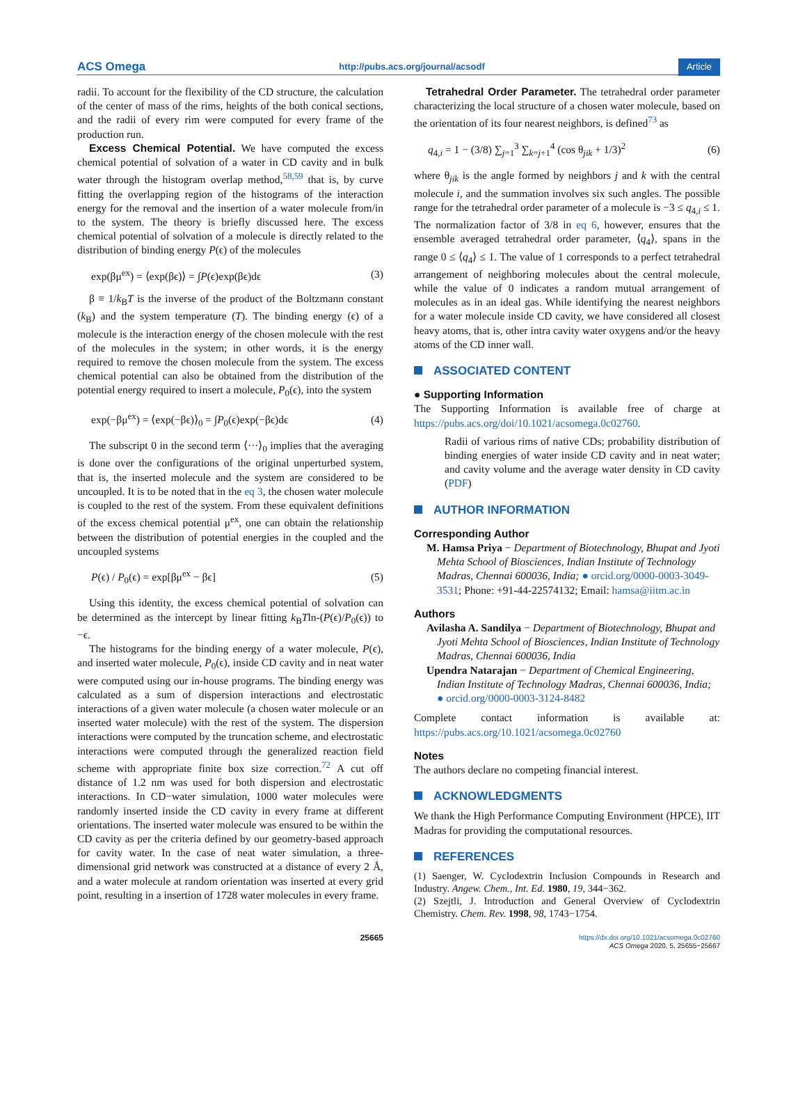ACS Omega http://pubs.acs.org/journal/acsodf Article
radii. To account for the flexibility of the CD structure, the calculation of the center of mass of the rims, heights of the both conical sections, and the radii of every rim were computed for every frame of the production run.
Excess Chemical Potential. We have computed the excess chemical potential of solvation of a water in CD cavity and in bulk water through the histogram overlap method,<sup>58,59</sup> that is, by curve fitting the overlapping region of the histograms of the interaction energy for the removal and the insertion of a water molecule from/in to the system. The theory is briefly discussed here. The excess chemical potential of solvation of a molecule is directly related to the distribution of binding energy P(ϵ) of the molecules
exp(βμ<sup>ex</sup>) = ⟨exp(βϵ)⟩ = ∫P(ϵ)exp(βϵ)dϵ (3)
β ≡ 1/k<sub>B</sub>T is the inverse of the product of the Boltzmann constant (k<sub>B</sub>) and the system temperature (T). The binding energy (ϵ) of a molecule is the interaction energy of the chosen molecule with the rest of the molecules in the system; in other words, it is the energy required to remove the chosen molecule from the system. The excess chemical potential can also be obtained from the distribution of the potential energy required to insert a molecule, P<sub>0</sub>(ϵ), into the system
exp(−βμ<sup>ex</sup>) = ⟨exp(−βϵ)⟩<sub>0</sub> = ∫P<sub>0</sub>(ϵ)exp(−βϵ)dϵ (4)
The subscript 0 in the second term ⟨···⟩<sub>0</sub> implies that the averaging is done over the configurations of the original unperturbed system, that is, the inserted molecule and the system are considered to be uncoupled. It is to be noted that in the eq 3, the chosen water molecule is coupled to the rest of the system. From these equivalent definitions of the excess chemical potential μ<sup>ex</sup>, one can obtain the relationship between the distribution of potential energies in the coupled and the uncoupled systems
P(ϵ) / P<sub>0</sub>(ϵ) = exp[βμ<sup>ex</sup> − βϵ] (5)
Using this identity, the excess chemical potential of solvation can be determined as the intercept by linear fitting k<sub>B</sub>Tln-(P(ϵ)/P<sub>0</sub>(ϵ)) to −ϵ.
The histograms for the binding energy of a water molecule, P(ϵ), and inserted water molecule, P<sub>0</sub>(ϵ), inside CD cavity and in neat water were computed using our in-house programs. The binding energy was calculated as a sum of dispersion interactions and electrostatic interactions of a given water molecule (a chosen water molecule or an inserted water molecule) with the rest of the system. The dispersion interactions were computed by the truncation scheme, and electrostatic interactions were computed through the generalized reaction field scheme with appropriate finite box size correction.<sup>72</sup> A cut off distance of 1.2 nm was used for both dispersion and electrostatic interactions. In CD−water simulation, 1000 water molecules were randomly inserted inside the CD cavity in every frame at different orientations. The inserted water molecule was ensured to be within the CD cavity as per the criteria defined by our geometry-based approach for cavity water. In the case of neat water simulation, a three-dimensional grid network was constructed at a distance of every 2 Å, and a water molecule at random orientation was inserted at every grid point, resulting in a insertion of 1728 water molecules in every frame.
Tetrahedral Order Parameter. The tetrahedral order parameter characterizing the local structure of a chosen water molecule, based on the orientation of its four nearest neighbors, is defined<sup>73</sup> as
q<sub>4,i</sub> = 1 − (3/8) ∑<sub>j=1</sub><sup>3</sup> ∑<sub>k=j+1</sub><sup>4</sup> (cos θ<sub>jik</sub> + 1/3)<sup>2</sup> (6)
where θ<sub>jik</sub> is the angle formed by neighbors j and k with the central molecule i, and the summation involves six such angles. The possible range for the tetrahedral order parameter of a molecule is −3 ≤ q<sub>4,i</sub> ≤ 1. The normalization factor of 3/8 in eq 6, however, ensures that the ensemble averaged tetrahedral order parameter, ⟨q<sub>4</sub>⟩, spans in the range 0 ≤ ⟨q<sub>4</sub>⟩ ≤ 1. The value of 1 corresponds to a perfect tetrahedral arrangement of neighboring molecules about the central molecule, while the value of 0 indicates a random mutual arrangement of molecules as in an ideal gas. While identifying the nearest neighbors for a water molecule inside CD cavity, we have considered all closest heavy atoms, that is, other intra cavity water oxygens and/or the heavy atoms of the CD inner wall.
ASSOCIATED CONTENT
● Supporting Information
The Supporting Information is available free of charge at https://pubs.acs.org/doi/10.1021/acsomega.0c02760.
Radii of various rims of native CDs; probability distribution of binding energies of water inside CD cavity and in neat water; and cavity volume and the average water density in CD cavity (PDF)
AUTHOR INFORMATION
Corresponding Author
M. Hamsa Priya − Department of Biotechnology, Bhupat and Jyoti Mehta School of Biosciences, Indian Institute of Technology Madras, Chennai 600036, India; ● orcid.org/0000-0003-3049-3531; Phone: +91-44-22574132; Email: hamsa@iitm.ac.in
Authors
Avilasha A. Sandilya − Department of Biotechnology, Bhupat and Jyoti Mehta School of Biosciences, Indian Institute of Technology Madras, Chennai 600036, India
Upendra Natarajan − Department of Chemical Engineering, Indian Institute of Technology Madras, Chennai 600036, India; ● orcid.org/0000-0003-3124-8482
Complete contact information is available at: https://pubs.acs.org/10.1021/acsomega.0c02760
Notes
The authors declare no competing financial interest.
ACKNOWLEDGMENTS
We thank the High Performance Computing Environment (HPCE), IIT Madras for providing the computational resources.
REFERENCES
(1) Saenger, W. Cyclodextrin Inclusion Compounds in Research and Industry. Angew. Chem., Int. Ed. 1980, 19, 344−362.
(2) Szejtli, J. Introduction and General Overview of Cyclodextrin Chemistry. Chem. Rev. 1998, 98, 1743−1754.
25665 https://dx.doi.org/10.1021/acsomega.0c02760
ACS Omega 2020, 5, 25655−25667